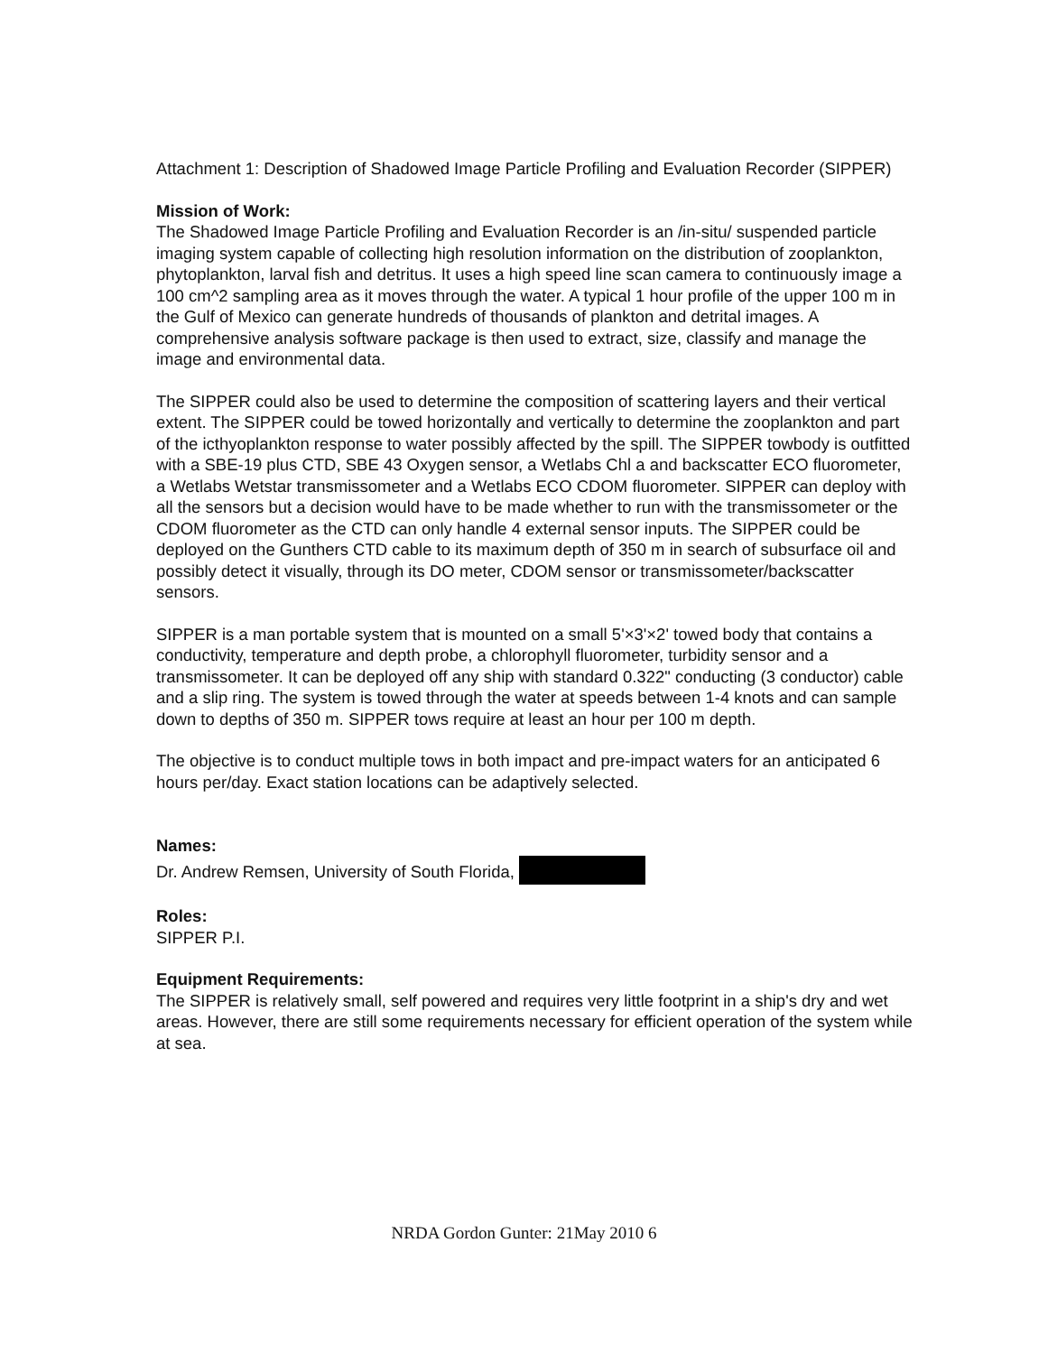Attachment 1: Description of Shadowed Image Particle Profiling and Evaluation Recorder (SIPPER)
Mission of Work:
The Shadowed Image Particle Profiling and Evaluation Recorder is an /in-situ/ suspended particle imaging system capable of collecting high resolution information on the distribution of zooplankton, phytoplankton, larval fish and detritus. It uses a high speed line scan camera to continuously image a 100 cm^2 sampling area as it moves through the water. A typical 1 hour profile of the upper 100 m in the Gulf of Mexico can generate hundreds of thousands of plankton and detrital images. A comprehensive analysis software package is then used to extract, size, classify and manage the image and environmental data.
The SIPPER could also be used to determine the composition of scattering layers and their vertical extent. The SIPPER could be towed horizontally and vertically to determine the zooplankton and part of the icthyoplankton response to water possibly affected by the spill. The SIPPER towbody is outfitted with a SBE-19 plus CTD, SBE 43 Oxygen sensor, a Wetlabs Chl a and backscatter ECO fluorometer, a Wetlabs Wetstar transmissometer and a Wetlabs ECO CDOM fluorometer. SIPPER can deploy with all the sensors but a decision would have to be made whether to run with the transmissometer or the CDOM fluorometer as the CTD can only handle 4 external sensor inputs. The SIPPER could be deployed on the Gunthers CTD cable to its maximum depth of 350 m in search of subsurface oil and possibly detect it visually, through its DO meter, CDOM sensor or transmissometer/backscatter sensors.
SIPPER is a man portable system that is mounted on a small 5'×3'×2' towed body that contains a conductivity, temperature and depth probe, a chlorophyll fluorometer, turbidity sensor and a transmissometer. It can be deployed off any ship with standard 0.322" conducting (3 conductor) cable and a slip ring. The system is towed through the water at speeds between 1-4 knots and can sample down to depths of 350 m. SIPPER tows require at least an hour per 100 m depth.
The objective is to conduct multiple tows in both impact and pre-impact waters for an anticipated 6 hours per/day. Exact station locations can be adaptively selected.
Names:
Dr. Andrew Remsen, University of South Florida,
Roles:
SIPPER P.I.
Equipment Requirements:
The SIPPER is relatively small, self powered and requires very little footprint in a ship's dry and wet areas. However, there are still some requirements necessary for efficient operation of the system while at sea.
NRDA Gordon Gunter: 21May 2010 6